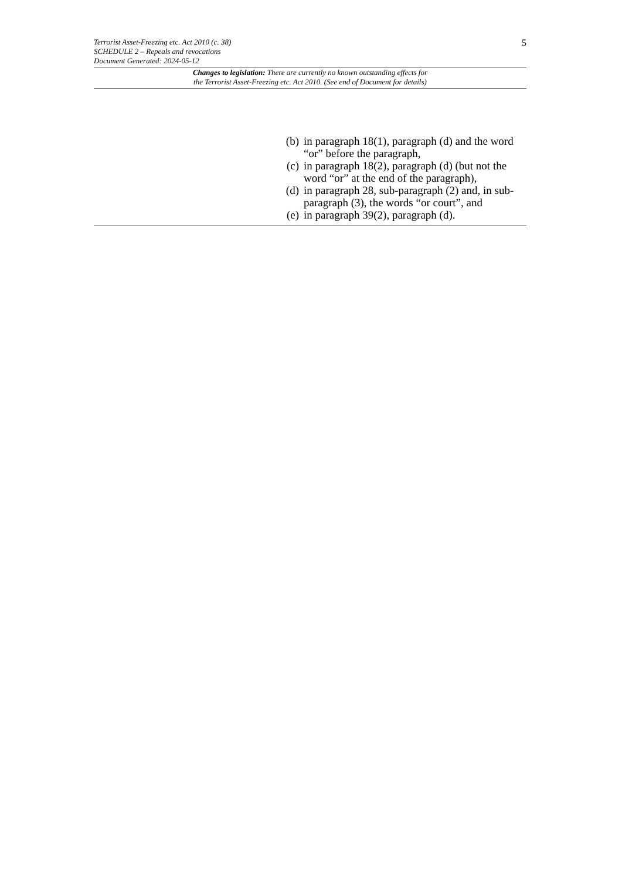5
Terrorist Asset-Freezing etc. Act 2010 (c. 38)
SCHEDULE 2 – Repeals and revocations
Document Generated: 2024-05-12
Changes to legislation: There are currently no known outstanding effects for
the Terrorist Asset-Freezing etc. Act 2010. (See end of Document for details)
(b) in paragraph 18(1), paragraph (d) and the word “or” before the paragraph,
(c) in paragraph 18(2), paragraph (d) (but not the word “or” at the end of the paragraph),
(d) in paragraph 28, sub-paragraph (2) and, in sub-paragraph (3), the words “or court”, and
(e) in paragraph 39(2), paragraph (d).